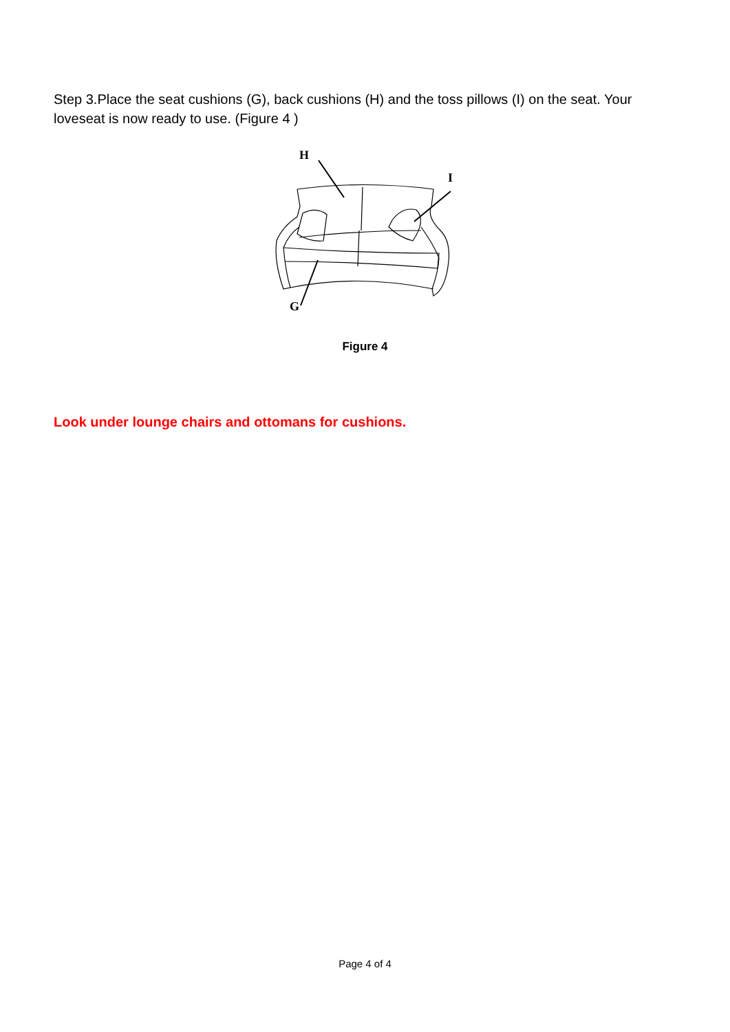Step 3.Place the seat cushions (G), back cushions (H) and the toss pillows (I) on the seat. Your loveseat is now ready to use. (Figure 4 )
H
I
G
Figure 4
Look under lounge chairs and ottomans for cushions.
Page 4 of 4